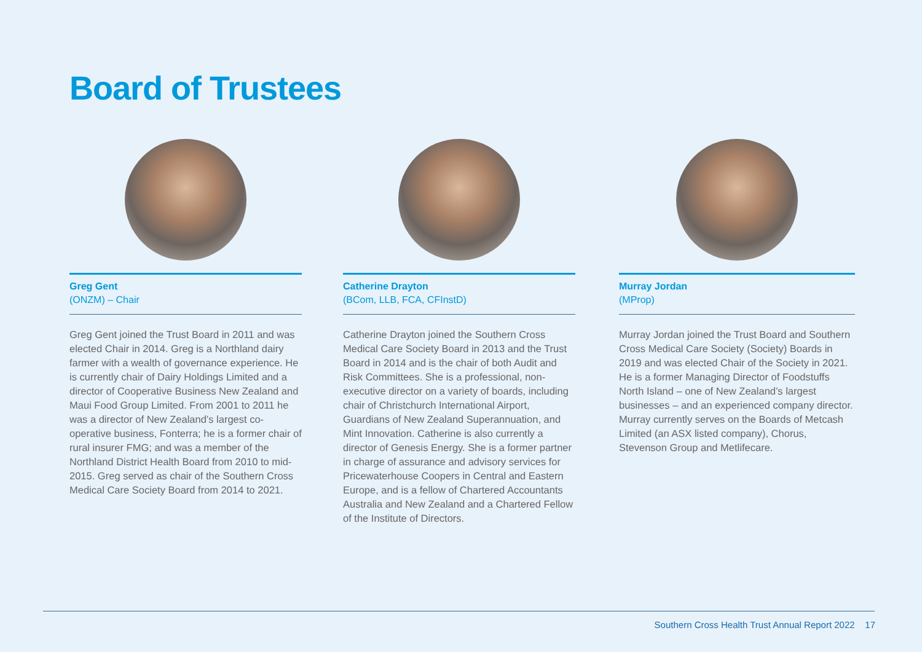Board of Trustees
Greg Gent
(ONZM) – Chair
Greg Gent joined the Trust Board in 2011 and was elected Chair in 2014. Greg is a Northland dairy farmer with a wealth of governance experience. He is currently chair of Dairy Holdings Limited and a director of Cooperative Business New Zealand and Maui Food Group Limited. From 2001 to 2011 he was a director of New Zealand’s largest co-operative business, Fonterra; he is a former chair of rural insurer FMG; and was a member of the Northland District Health Board from 2010 to mid-2015. Greg served as chair of the Southern Cross Medical Care Society Board from 2014 to 2021.
Catherine Drayton
(BCom, LLB, FCA, CFInstD)
Catherine Drayton joined the Southern Cross Medical Care Society Board in 2013 and the Trust Board in 2014 and is the chair of both Audit and Risk Committees. She is a professional, non-executive director on a variety of boards, including chair of Christchurch International Airport, Guardians of New Zealand Superannuation, and Mint Innovation. Catherine is also currently a director of Genesis Energy. She is a former partner in charge of assurance and advisory services for Pricewaterhouse Coopers in Central and Eastern Europe, and is a fellow of Chartered Accountants Australia and New Zealand and a Chartered Fellow of the Institute of Directors.
Murray Jordan
(MProp)
Murray Jordan joined the Trust Board and Southern Cross Medical Care Society (Society) Boards in 2019 and was elected Chair of the Society in 2021. He is a former Managing Director of Foodstuffs North Island – one of New Zealand’s largest businesses – and an experienced company director. Murray currently serves on the Boards of Metcash Limited (an ASX listed company), Chorus, Stevenson Group and Metlifecare.
Southern Cross Health Trust Annual Report 2022 17